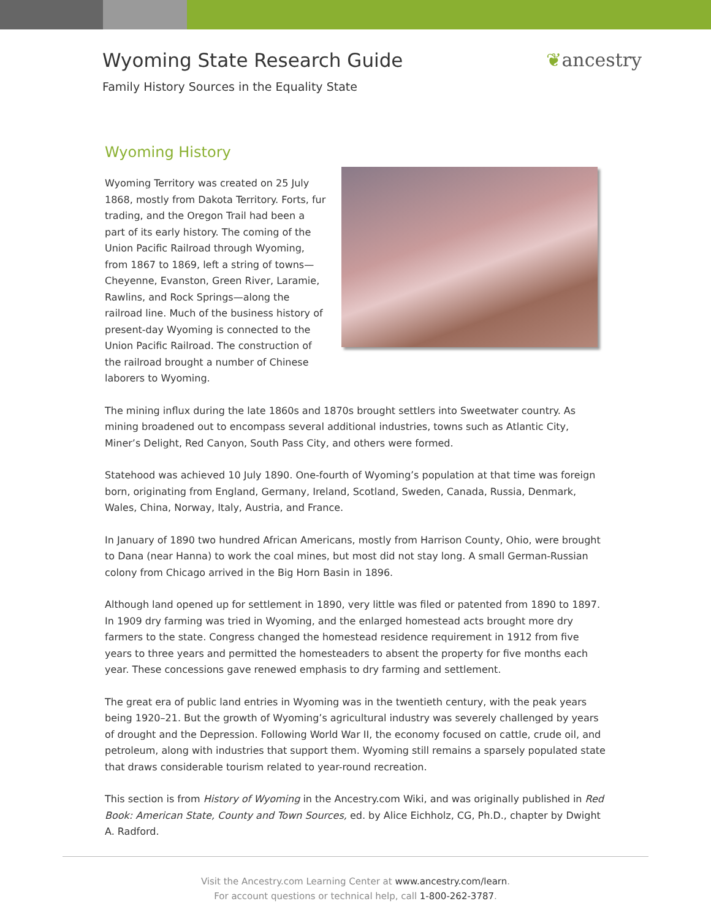Wyoming State Research Guide ❦ancestry
Family History Sources in the Equality State
Wyoming History
Wyoming Territory was created on 25 July 1868, mostly from Dakota Territory. Forts, fur trading, and the Oregon Trail had been a part of its early history. The coming of the Union Pacific Railroad through Wyoming, from 1867 to 1869, left a string of towns—Cheyenne, Evanston, Green River, Laramie, Rawlins, and Rock Springs—along the railroad line. Much of the business history of present-day Wyoming is connected to the Union Pacific Railroad. The construction of the railroad brought a number of Chinese laborers to Wyoming.
The mining influx during the late 1860s and 1870s brought settlers into Sweetwater country. As mining broadened out to encompass several additional industries, towns such as Atlantic City, Miner’s Delight, Red Canyon, South Pass City, and others were formed.
Statehood was achieved 10 July 1890. One-fourth of Wyoming’s population at that time was foreign born, originating from England, Germany, Ireland, Scotland, Sweden, Canada, Russia, Denmark, Wales, China, Norway, Italy, Austria, and France.
In January of 1890 two hundred African Americans, mostly from Harrison County, Ohio, were brought to Dana (near Hanna) to work the coal mines, but most did not stay long. A small German-Russian colony from Chicago arrived in the Big Horn Basin in 1896.
Although land opened up for settlement in 1890, very little was filed or patented from 1890 to 1897. In 1909 dry farming was tried in Wyoming, and the enlarged homestead acts brought more dry farmers to the state. Congress changed the homestead residence requirement in 1912 from five years to three years and permitted the homesteaders to absent the property for five months each year. These concessions gave renewed emphasis to dry farming and settlement.
The great era of public land entries in Wyoming was in the twentieth century, with the peak years being 1920–21. But the growth of Wyoming’s agricultural industry was severely challenged by years of drought and the Depression. Following World War II, the economy focused on cattle, crude oil, and petroleum, along with industries that support them. Wyoming still remains a sparsely populated state that draws considerable tourism related to year-round recreation.
This section is from History of Wyoming in the Ancestry.com Wiki, and was originally published in Red Book: American State, County and Town Sources, ed. by Alice Eichholz, CG, Ph.D., chapter by Dwight A. Radford.
Visit the Ancestry.com Learning Center at www.ancestry.com/learn.
For account questions or technical help, call 1-800-262-3787.